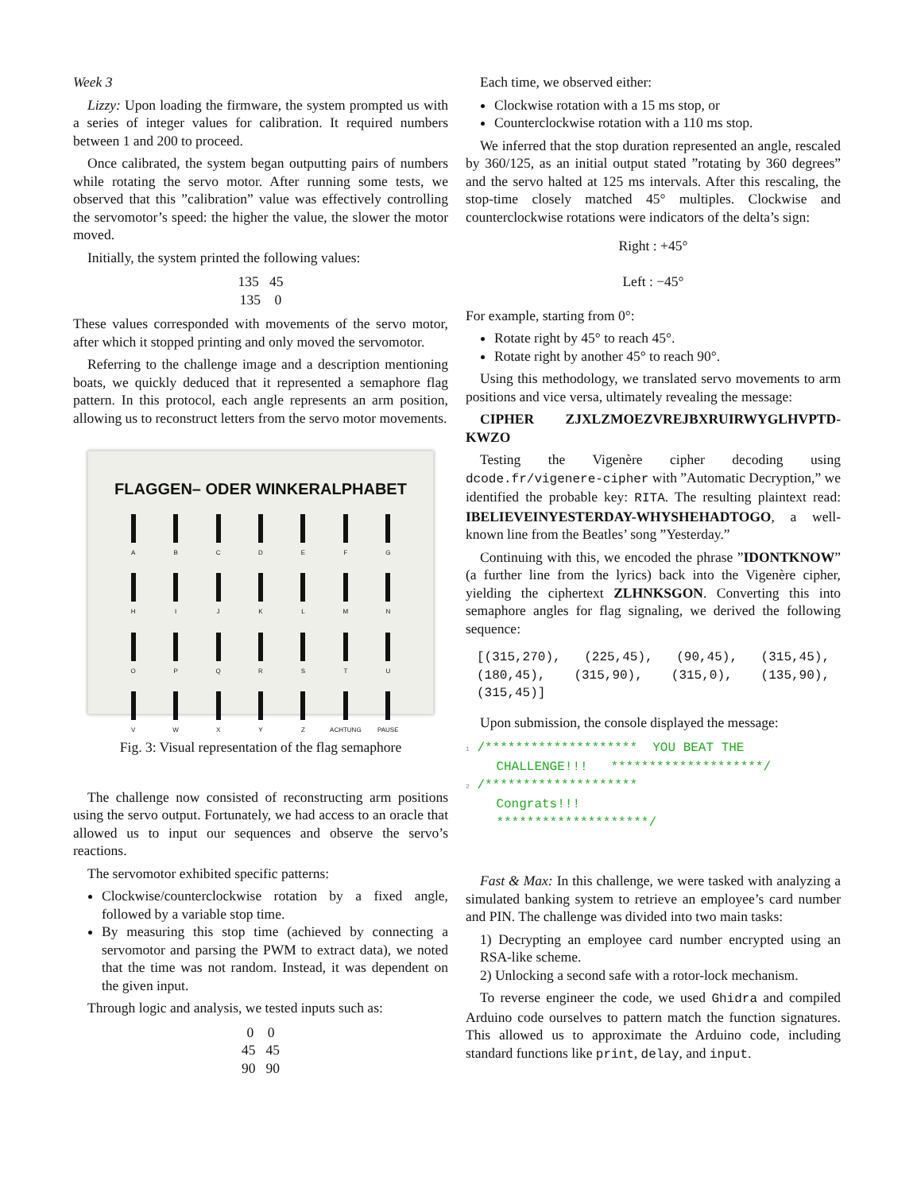Week 3
Lizzy: Upon loading the firmware, the system prompted us with a series of integer values for calibration. It required numbers between 1 and 200 to proceed.
Once calibrated, the system began outputting pairs of numbers while rotating the servo motor. After running some tests, we observed that this ”calibration” value was effectively controlling the servomotor’s speed: the higher the value, the slower the motor moved.
Initially, the system printed the following values:
135 45
135 0
These values corresponded with movements of the servo motor, after which it stopped printing and only moved the servomotor.
Referring to the challenge image and a description mentioning boats, we quickly deduced that it represented a semaphore flag pattern. In this protocol, each angle represents an arm position, allowing us to reconstruct letters from the servo motor movements.
FLAGGEN– ODER WINKERALPHABET
A
B
C
D
E
F
G
H
I
J
K
L
M
N
O
P
Q
R
S
T
U
V
W
X
Y
Z
ACHTUNG
PAUSE
Fig. 3: Visual representation of the flag semaphore
The challenge now consisted of reconstructing arm positions using the servo output. Fortunately, we had access to an oracle that allowed us to input our sequences and observe the servo’s reactions.
The servomotor exhibited specific patterns:
Clockwise/counterclockwise rotation by a fixed angle, followed by a variable stop time.
By measuring this stop time (achieved by connecting a servomotor and parsing the PWM to extract data), we noted that the time was not random. Instead, it was dependent on the given input.
Through logic and analysis, we tested inputs such as:
0 0
45 45
90 90
Each time, we observed either:
Clockwise rotation with a 15 ms stop, or
Counterclockwise rotation with a 110 ms stop.
We inferred that the stop duration represented an angle, rescaled by 360/125, as an initial output stated ”rotating by 360 degrees” and the servo halted at 125 ms intervals. After this rescaling, the stop-time closely matched 45° multiples. Clockwise and counterclockwise rotations were indicators of the delta’s sign:
Right : +45°
Left : −45°
For example, starting from 0°:
Rotate right by 45° to reach 45°.
Rotate right by another 45° to reach 90°.
Using this methodology, we translated servo movements to arm positions and vice versa, ultimately revealing the message:
CIPHER ZJXLZMOEZVREJBXRUIRWYGLHVPTD-KWZO
Testing the Vigenère cipher decoding using dcode.fr/vigenere-cipher with ”Automatic Decryption,” we identified the probable key: RITA. The resulting plaintext read: IBELIEVEINYESTERDAY-WHYSHEHADTOGO, a well-known line from the Beatles’ song ”Yesterday.”
Continuing with this, we encoded the phrase ”IDONTKNOW” (a further line from the lyrics) back into the Vigenère cipher, yielding the ciphertext ZLHNKSGON. Converting this into semaphore angles for flag signaling, we derived the following sequence:
[(315,270), (225,45), (90,45), (315,45), (180,45), (315,90), (315,0), (135,90), (315,45)]
Upon submission, the console displayed the message:
1 /******************** YOU BEAT THE CHALLENGE!!! ********************/ 2 /******************** Congrats!!! ********************/
Fast & Max: In this challenge, we were tasked with analyzing a simulated banking system to retrieve an employee’s card number and PIN. The challenge was divided into two main tasks:
1) Decrypting an employee card number encrypted using an RSA-like scheme.
2) Unlocking a second safe with a rotor-lock mechanism.
To reverse engineer the code, we used Ghidra and compiled Arduino code ourselves to pattern match the function signatures. This allowed us to approximate the Arduino code, including standard functions like print, delay, and input.